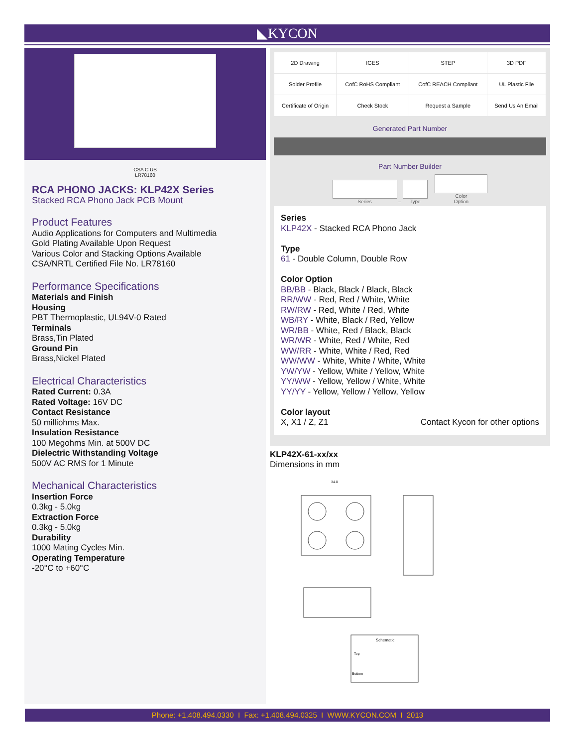◣KYCON
CSA C US
LR78160
RCA PHONO JACKS: KLP42X Series
Stacked RCA Phono Jack PCB Mount
Product Features
Audio Applications for Computers and Multimedia
Gold Plating Available Upon Request
Various Color and Stacking Options Available
CSA/NRTL Certified File No. LR78160
Performance Specifications
Materials and Finish
Housing
PBT Thermoplastic, UL94V-0 Rated
Terminals
Brass,Tin Plated
Ground Pin
Brass,Nickel Plated
Electrical Characteristics
Rated Current: 0.3A
Rated Voltage: 16V DC
Contact Resistance
50 milliohms Max.
Insulation Resistance
100 Megohms Min. at 500V DC
Dielectric Withstanding Voltage
500V AC RMS for 1 Minute
Mechanical Characteristics
Insertion Force
0.3kg - 5.0kg
Extraction Force
0.3kg - 5.0kg
Durability
1000 Mating Cycles Min.
Operating Temperature
-20°C to +60°C
| 2D Drawing | IGES | STEP | 3D PDF |
| Solder Profile | CofC RoHS Compliant | CofC REACH Compliant | UL Plastic File |
| Certificate of Origin | Check Stock | Request a Sample | Send Us An Email |
Generated Part Number
Part Number Builder
Series –
Type
Color
Option
Series
KLP42X - Stacked RCA Phono Jack
Type
61 - Double Column, Double Row
Color Option
BB/BB - Black, Black / Black, Black
RR/WW - Red, Red / White, White
RW/RW - Red, White / Red, White
WB/RY - White, Black / Red, Yellow
WR/BB - White, Red / Black, Black
WR/WR - White, Red / White, Red
WW/RR - White, White / Red, Red
WW/WW - White, White / White, White
YW/YW - Yellow, White / Yellow, White
YY/WW - Yellow, Yellow / White, White
YY/YY - Yellow, Yellow / Yellow, Yellow
Color layout
X, X1 / Z, Z1
Contact Kycon for other options
KLP42X-61-xx/xx
Dimensions in mm
34.0
Schematic
Top
Bottom
Phone: +1.408.494.0330 I Fax: +1.408.494.0325 I WWW.KYCON.COM I 2013